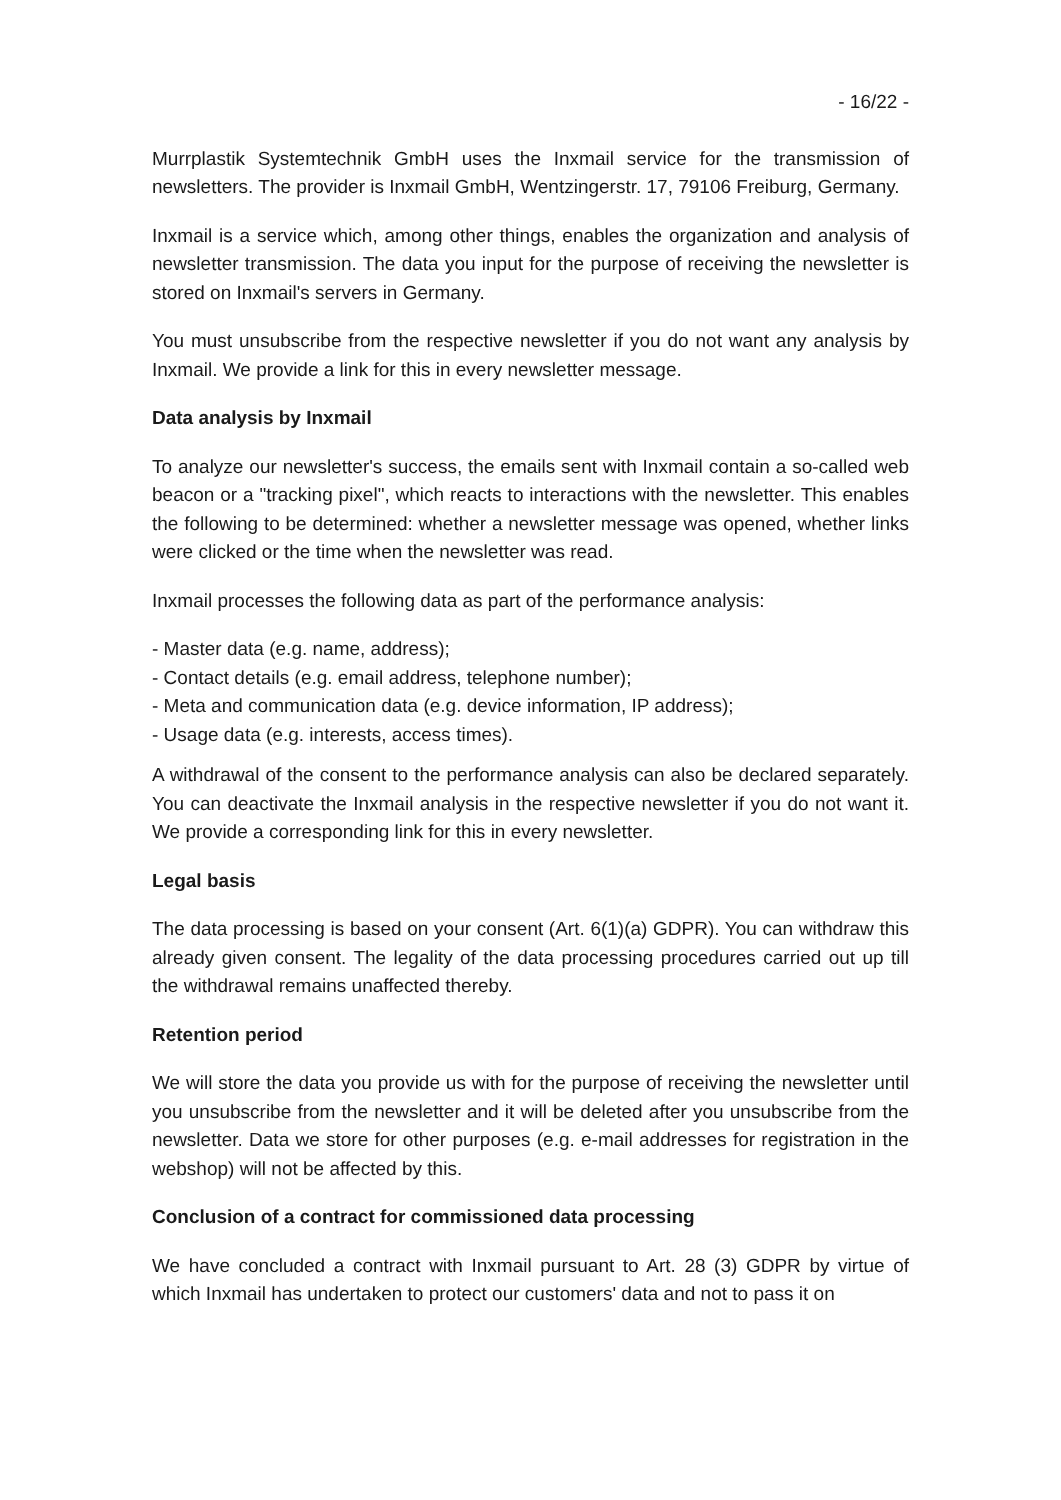- 16/22 -
Murrplastik Systemtechnik GmbH uses the Inxmail service for the transmission of newsletters. The provider is Inxmail GmbH, Wentzingerstr. 17, 79106 Freiburg, Germany.
Inxmail is a service which, among other things, enables the organization and analysis of newsletter transmission. The data you input for the purpose of receiving the newsletter is stored on Inxmail's servers in Germany.
You must unsubscribe from the respective newsletter if you do not want any analysis by Inxmail. We provide a link for this in every newsletter message.
Data analysis by Inxmail
To analyze our newsletter's success, the emails sent with Inxmail contain a so-called web beacon or a "tracking pixel", which reacts to interactions with the newsletter. This enables the following to be determined: whether a newsletter message was opened, whether links were clicked or the time when the newsletter was read.
Inxmail processes the following data as part of the performance analysis:
- Master data (e.g. name, address);
- Contact details (e.g. email address, telephone number);
- Meta and communication data (e.g. device information, IP address);
- Usage data (e.g. interests, access times).
A withdrawal of the consent to the performance analysis can also be declared separately. You can deactivate the Inxmail analysis in the respective newsletter if you do not want it. We provide a corresponding link for this in every newsletter.
Legal basis
The data processing is based on your consent (Art. 6(1)(a) GDPR). You can withdraw this already given consent. The legality of the data processing procedures carried out up till the withdrawal remains unaffected thereby.
Retention period
We will store the data you provide us with for the purpose of receiving the newsletter until you unsubscribe from the newsletter and it will be deleted after you unsubscribe from the newsletter. Data we store for other purposes (e.g. e-mail addresses for registration in the webshop) will not be affected by this.
Conclusion of a contract for commissioned data processing
We have concluded a contract with Inxmail pursuant to Art. 28 (3) GDPR by virtue of which Inxmail has undertaken to protect our customers' data and not to pass it on